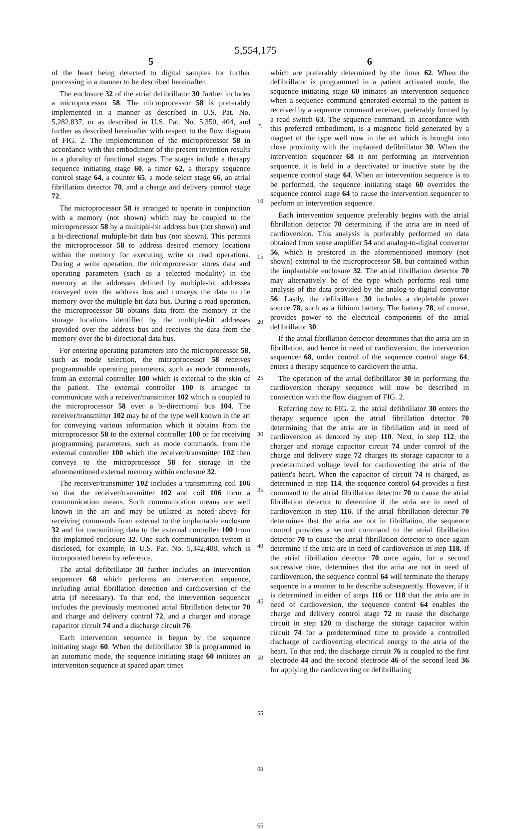5,554,175
5
of the heart being detected to digital samples for further processing in a manner to be described hereinafter.
The enclosure 32 of the atrial defibrillator 30 further includes a microprocessor 58. The microprocessor 58 is preferably implemented in a manner as described in U.S. Pat. No. 5,282,837, or as described in U.S. Pat. No. 5,350, 404, and further as described hereinafter with respect to the flow diagram of FIG. 2. The implementation of the microprocessor 58 in accordance with this embodiment of the present invention results in a plurality of functional stages. The stages include a therapy sequence initiating stage 60, a timer 62, a therapy sequence control stage 64, a counter 65, a mode select stage 66, an atrial fibrillation detector 70, and a charge and delivery control stage 72.
The microprocessor 58 is arranged to operate in conjunction with a memory (not shown) which may be coupled to the microprocessor 58 by a multiple-bit address bus (not shown) and a bi-directional multiple-bit data bus (not shown). This permits the microprocessor 58 to address desired memory locations within the memory for executing write or read operations. During a write operation, the microprocessor stores data and operating parameters (such as a selected modality) in the memory at the addresses defined by multiple-bit addresses conveyed over the address bus and conveys the data to the memory over the multiple-bit data bus. During a read operation, the microprocessor 58 obtains data from the memory at the storage locations identified by the multiple-bit addresses provided over the address bus and receives the data from the memory over the bi-directional data bus.
For entering operating parameters into the microprocessor 58, such as mode selection, the microprocessor 58 receives programmable operating parameters, such as mode commands, from an external controller 100 which is external to the skin of the patient. The external controller 100 is arranged to communicate with a receiver/transmitter 102 which is coupled to the microprocessor 58 over a bi-directional bus 104. The receiver/transmitter 102 may be of the type well known in the art for conveying various information which it obtains from the microprocessor 58 to the external controller 100 or for receiving programming parameters, such as mode commands, from the external controller 100 which the receiver/transmitter 102 then conveys to the microprocessor 58 for storage in the aforementioned external memory within enclosure 32.
The receiver/transmitter 102 includes a transmitting coil 106 so that the receiver/transmitter 102 and coil 106 form a communication means. Such communication means are well known in the art and may be utilized as noted above for receiving commands from external to the implantable enclosure 32 and for transmitting data to the external controller 100 from the implanted enclosure 32. One such communication system is disclosed, for example, in U.S. Pat. No. 5,342,408, which is incorporated herein by reference.
The atrial defibrillator 30 further includes an intervention sequencer 68 which performs an intervention sequence, including atrial fibrillation detection and cardioversion of the atria (if necessary). To that end, the intervention sequencer includes the previously mentioned atrial fibrillation detector 70 and charge and delivery control 72, and a charger and storage capacitor circuit 74 and a discharge circuit 76.
Each intervention sequence is begun by the sequence initiating stage 60. When the defibrillator 30 is programmed in an automatic mode, the sequence initiating stage 60 initiates an intervention sequence at spaced apart times
5
10
15
20
25
30
35
40
45
50
55
60
65
6
which are preferably determined by the timer 62. When the defibrillator is programmed in a patient activated mode, the sequence initiating stage 60 initiates an intervention sequence when a sequence command generated external to the patient is received by a sequence command receiver, preferably formed by a read switch 63. The sequence command, in accordance with this preferred embodiment, is a magnetic field generated by a magnet of the type well now in the art which is brought into close proximity with the implanted defibrillator 30. When the intervention sequencer 68 is not performing an intervention sequence, it is held in a deactivated or inactive state by the sequence control stage 64. When an intervention sequence is to be performed, the sequence initiating stage 60 overrides the sequence control stage 64 to cause the intervention sequencer to perform an intervention sequence.
Each intervention sequence preferably begins with the atrial fibrillation detector 70 determining if the atria are in need of cardioversion. This analysis is preferably performed on data obtained from sense amplifier 54 and analog-to-digital convertor 56, which is prestored in the aforementioned memory (not shown) external to the microprocessor 58, but contained within the implantable enclosure 32. The atrial fibrillation detector 70 may alternatively be of the type which performs real time analysis of the data provided by the analog-to-digital convertor 56. Lastly, the defibrillator 30 includes a depletable power source 78, such as a lithium battery. The battery 78, of course, provides power to the electrical components of the atrial defibrillator 30.
If the atrial fibrillation detector determines that the atria are in fibrillation, and hence in need of cardioversion, the intervention sequencer 68, under control of the sequence control stage 64, enters a therapy sequence to cardiovert the atria.
The operation of the atrial defibrillator 30 in performing the cardioversion therapy sequence will now be described in connection with the flow diagram of FIG. 2.
Referring now to FIG. 2, the atrial defibrillator 30 enters the therapy sequence upon the atrial fibrillation detector 70 determining that the atria are in fibrillation and in need of cardioversion as denoted by step 110. Next, in step 112, the charger and storage capacitor circuit 74 under control of the charge and delivery stage 72 charges its storage capacitor to a predetermined voltage level for cardioverting the atria of the patient's heart. When the capacitor of circuit 74 is charged, as determined in step 114, the sequence control 64 provides a first command to the atrial fibrillation detector 70 to cause the atrial fibrillation detector to determine if the atria are in need of cardioversion in step 116. If the atrial fibrillation detector 70 determines that the atria are not in fibrillation, the sequence control provides a second command to the atrial fibrillation detector 70 to cause the atrial fibrillation detector to once again determine if the atria are in need of cardioversion in step 118. If the atrial fibrillation detector 70 once again, for a second successive time, determines that the atria are not in need of cardioversion, the sequence control 64 will terminate the therapy sequence in a manner to be describe subsequently. However, if it is determined in either of steps 116 or 118 that the atria are in need of cardioversion, the sequence control 64 enables the charge and delivery control stage 72 to cause the discharge circuit in step 120 to discharge the storage capacitor within circuit 74 for a predetermined time to provide a controlled discharge of cardioverting electrical energy to the atria of the heart. To that end, the discharge circuit 76 is coupled to the first electrode 44 and the second electrode 46 of the second lead 36 for applying the cardioverting or defibrillating